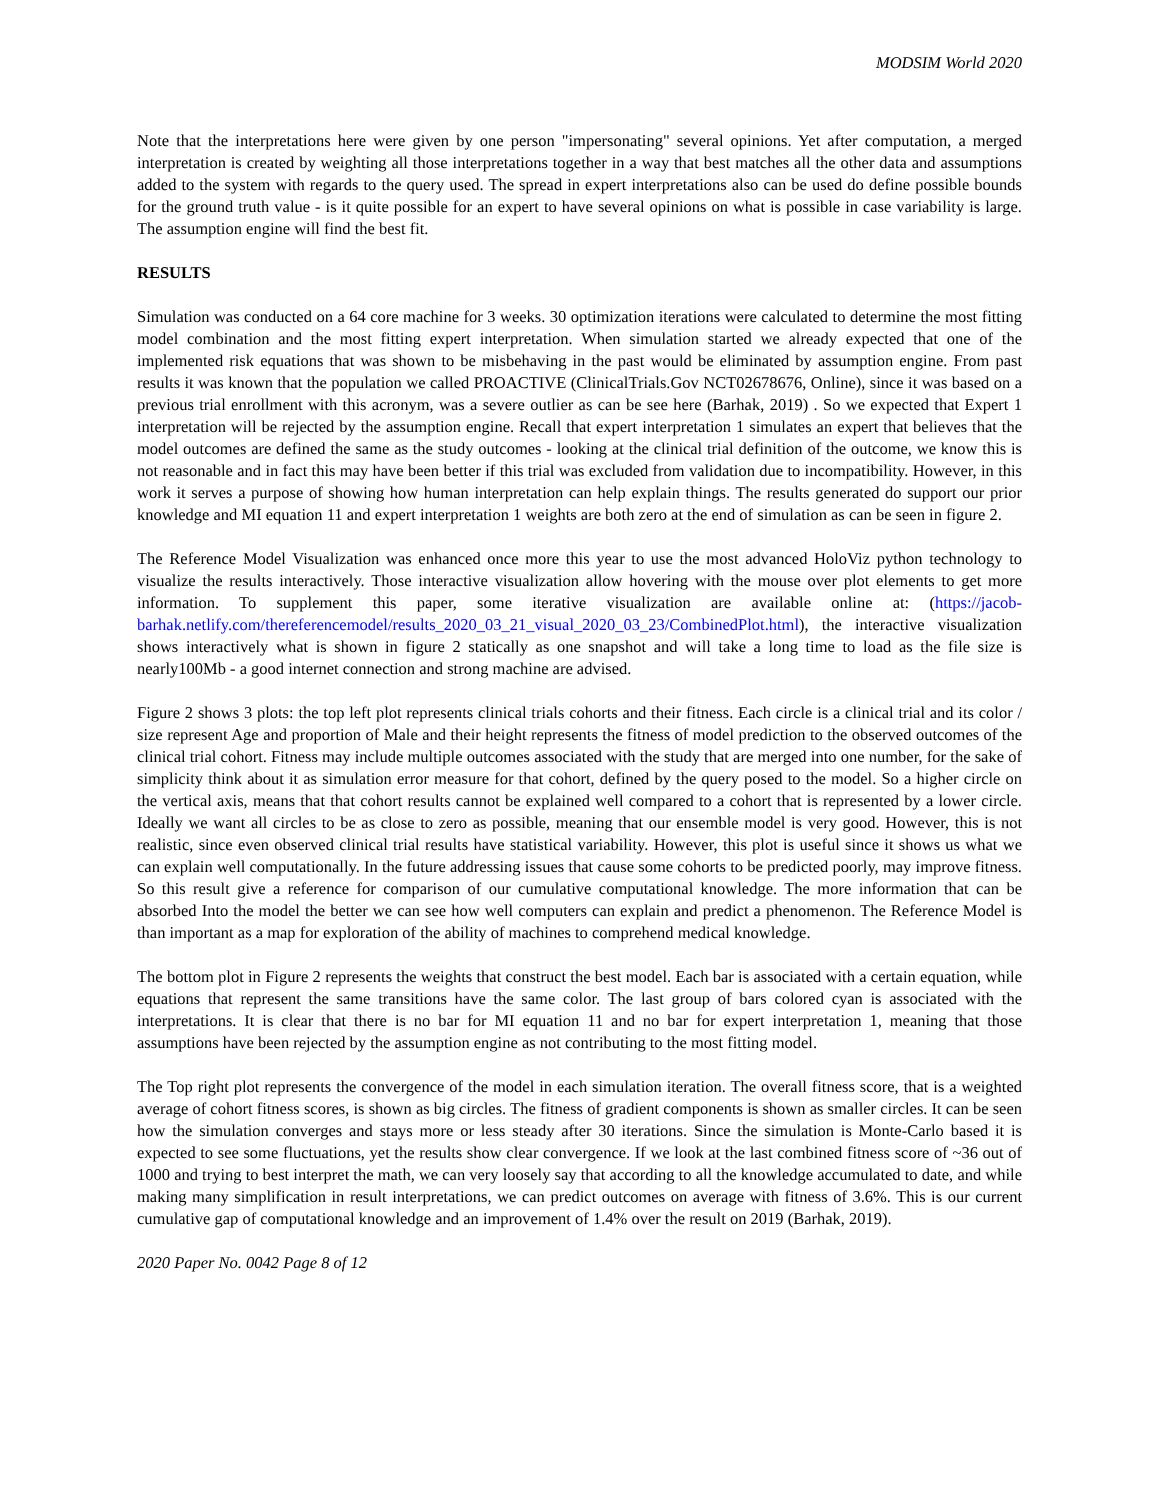MODSIM World 2020
Note that the interpretations here were given by one person "impersonating" several opinions. Yet after computation, a merged interpretation is created by weighting all those interpretations together in a way that best matches all the other data and assumptions added to the system with regards to the query used. The spread in expert interpretations also can be used do define possible bounds for the ground truth value - is it quite possible for an expert to have several opinions on what is possible in case variability is large. The assumption engine will find the best fit.
RESULTS
Simulation was conducted on a 64 core machine for 3 weeks. 30 optimization iterations were calculated to determine the most fitting model combination and the most fitting expert interpretation. When simulation started we already expected that one of the implemented risk equations that was shown to be misbehaving in the past would be eliminated by assumption engine. From past results it was known that the population we called PROACTIVE (ClinicalTrials.Gov NCT02678676, Online), since it was based on a previous trial enrollment with this acronym, was a severe outlier as can be see here (Barhak, 2019) . So we expected that Expert 1 interpretation will be rejected by the assumption engine. Recall that expert interpretation 1 simulates an expert that believes that the model outcomes are defined the same as the study outcomes - looking at the clinical trial definition of the outcome, we know this is not reasonable and in fact this may have been better if this trial was excluded from validation due to incompatibility. However, in this work it serves a purpose of showing how human interpretation can help explain things. The results generated do support our prior knowledge and MI equation 11 and expert interpretation 1 weights are both zero at the end of simulation as can be seen in figure 2.
The Reference Model Visualization was enhanced once more this year to use the most advanced HoloViz python technology to visualize the results interactively. Those interactive visualization allow hovering with the mouse over plot elements to get more information. To supplement this paper, some iterative visualization are available online at: (https://jacob-barhak.netlify.com/thereferencemodel/results_2020_03_21_visual_2020_03_23/CombinedPlot.html), the interactive visualization shows interactively what is shown in figure 2 statically as one snapshot and will take a long time to load as the file size is nearly100Mb - a good internet connection and strong machine are advised.
Figure 2 shows 3 plots: the top left plot represents clinical trials cohorts and their fitness. Each circle is a clinical trial and its color / size represent Age and proportion of Male and their height represents the fitness of model prediction to the observed outcomes of the clinical trial cohort. Fitness may include multiple outcomes associated with the study that are merged into one number, for the sake of simplicity think about it as simulation error measure for that cohort, defined by the query posed to the model. So a higher circle on the vertical axis, means that that cohort results cannot be explained well compared to a cohort that is represented by a lower circle. Ideally we want all circles to be as close to zero as possible, meaning that our ensemble model is very good. However, this is not realistic, since even observed clinical trial results have statistical variability. However, this plot is useful since it shows us what we can explain well computationally. In the future addressing issues that cause some cohorts to be predicted poorly, may improve fitness. So this result give a reference for comparison of our cumulative computational knowledge. The more information that can be absorbed Into the model the better we can see how well computers can explain and predict a phenomenon. The Reference Model is than important as a map for exploration of the ability of machines to comprehend medical knowledge.
The bottom plot in Figure 2 represents the weights that construct the best model. Each bar is associated with a certain equation, while equations that represent the same transitions have the same color. The last group of bars colored cyan is associated with the interpretations. It is clear that there is no bar for MI equation 11 and no bar for expert interpretation 1, meaning that those assumptions have been rejected by the assumption engine as not contributing to the most fitting model.
The Top right plot represents the convergence of the model in each simulation iteration. The overall fitness score, that is a weighted average of cohort fitness scores, is shown as big circles. The fitness of gradient components is shown as smaller circles. It can be seen how the simulation converges and stays more or less steady after 30 iterations. Since the simulation is Monte-Carlo based it is expected to see some fluctuations, yet the results show clear convergence. If we look at the last combined fitness score of ~36 out of 1000 and trying to best interpret the math, we can very loosely say that according to all the knowledge accumulated to date, and while making many simplification in result interpretations, we can predict outcomes on average with fitness of 3.6%. This is our current cumulative gap of computational knowledge and an improvement of 1.4% over the result on 2019 (Barhak, 2019).
2020 Paper No. 0042 Page 8 of 12